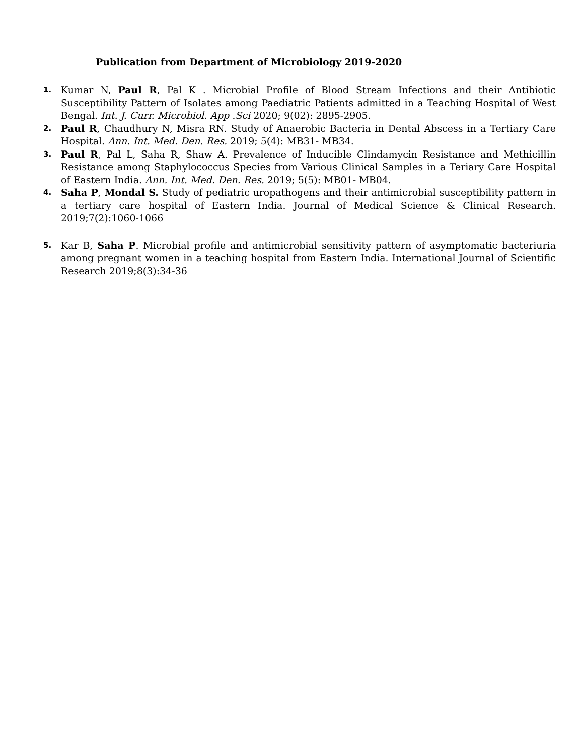Publication from Department of Microbiology 2019-2020
1.
Kumar N, Paul R, Pal K . Microbial Profile of Blood Stream Infections and their Antibiotic Susceptibility Pattern of Isolates among Paediatric Patients admitted in a Teaching Hospital of West Bengal. Int. J. Curr. Microbiol. App .Sci 2020; 9(02): 2895-2905.
2.
Paul R, Chaudhury N, Misra RN. Study of Anaerobic Bacteria in Dental Abscess in a Tertiary Care Hospital. Ann. Int. Med. Den. Res. 2019; 5(4): MB31- MB34.
3.
Paul R, Pal L, Saha R, Shaw A. Prevalence of Inducible Clindamycin Resistance and Methicillin Resistance among Staphylococcus Species from Various Clinical Samples in a Teriary Care Hospital of Eastern India. Ann. Int. Med. Den. Res. 2019; 5(5): MB01- MB04.
4.
Saha P, Mondal S. Study of pediatric uropathogens and their antimicrobial susceptibility pattern in a tertiary care hospital of Eastern India. Journal of Medical Science & Clinical Research. 2019;7(2):1060-1066
5.
Kar B, Saha P. Microbial profile and antimicrobial sensitivity pattern of asymptomatic bacteriuria among pregnant women in a teaching hospital from Eastern India. International Journal of Scientific Research 2019;8(3):34-36